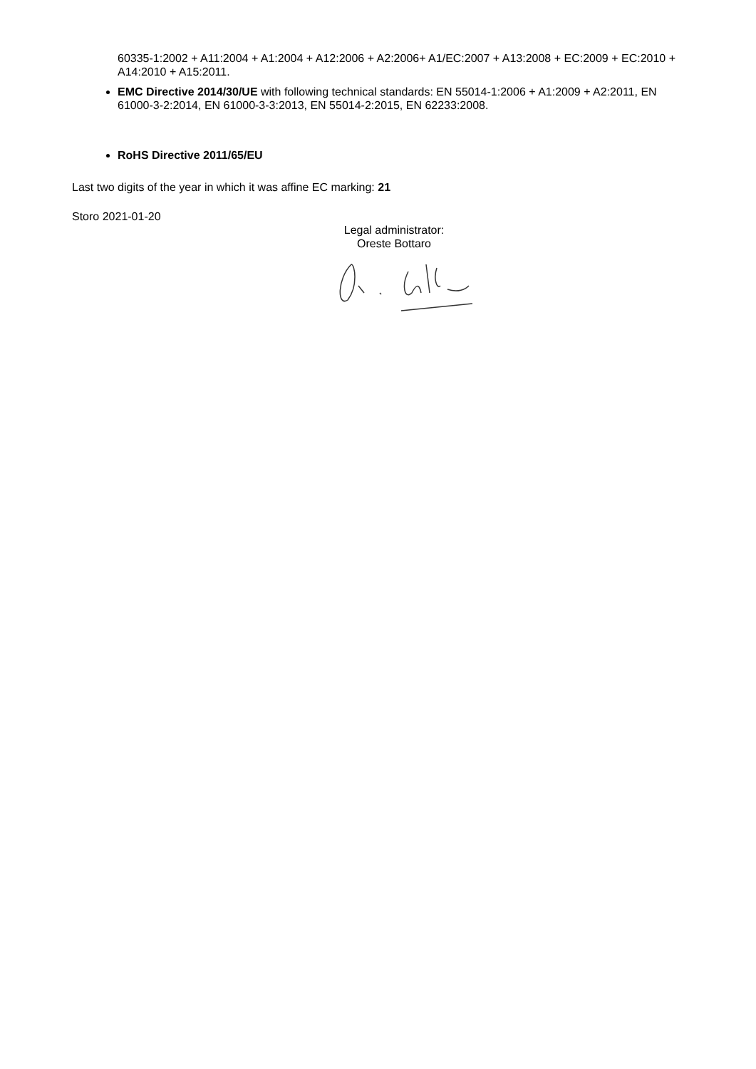60335-1:2002 + A11:2004 + A1:2004 + A12:2006 + A2:2006+ A1/EC:2007 + A13:2008 + EC:2009 + EC:2010 + A14:2010 + A15:2011.
EMC Directive 2014/30/UE with following technical standards: EN 55014-1:2006 + A1:2009 + A2:2011, EN 61000-3-2:2014, EN 61000-3-3:2013, EN 55014-2:2015, EN 62233:2008.
RoHS Directive 2011/65/EU
Last two digits of the year in which it was affine EC marking: 21
Storo 2021-01-20
Legal administrator:
Oreste Bottaro